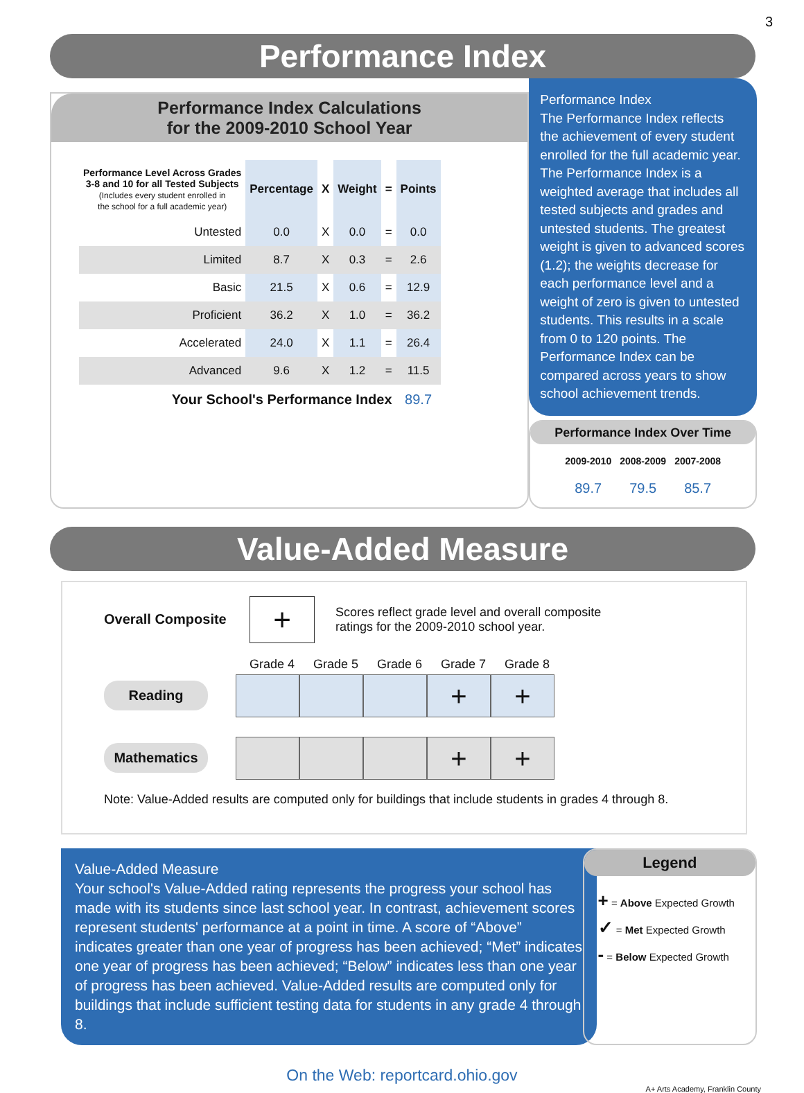3
Performance Index
Performance Index Calculations
for the 2009-2010 School Year
| Performance Level Across Grades 3-8 and 10 for all Tested Subjects (Includes every student enrolled in the school for a full academic year) | Percentage | X | Weight | = | Points |
| --- | --- | --- | --- | --- | --- |
| Untested | 0.0 | X | 0.0 | = | 0.0 |
| Limited | 8.7 | X | 0.3 | = | 2.6 |
| Basic | 21.5 | X | 0.6 | = | 12.9 |
| Proficient | 36.2 | X | 1.0 | = | 36.2 |
| Accelerated | 24.0 | X | 1.1 | = | 26.4 |
| Advanced | 9.6 | X | 1.2 | = | 11.5 |
| Your School's Performance Index | | | | | 89.7 |
Performance Index
The Performance Index reflects the achievement of every student enrolled for the full academic year. The Performance Index is a weighted average that includes all tested subjects and grades and untested students. The greatest weight is given to advanced scores (1.2); the weights decrease for each performance level and a weight of zero is given to untested students. This results in a scale from 0 to 120 points. The Performance Index can be compared across years to show school achievement trends.
Performance Index Over Time
| 2009-2010 | 2008-2009 | 2007-2008 |
| --- | --- | --- |
| 89.7 | 79.5 | 85.7 |
Value-Added Measure
Overall Composite
+
Scores reflect grade level and overall composite
ratings for the 2009-2010 school year.
Grade 4 Grade 5 Grade 6 Grade 7 Grade 8
Reading
+ +
Mathematics
+ +
Note: Value-Added results are computed only for buildings that include students in grades 4 through 8.
Value-Added Measure
Your school's Value-Added rating represents the progress your school has made with its students since last school year. In contrast, achievement scores represent students' performance at a point in time. A score of “Above” indicates greater than one year of progress has been achieved; “Met” indicates one year of progress has been achieved; “Below” indicates less than one year of progress has been achieved. Value-Added results are computed only for buildings that include sufficient testing data for students in any grade 4 through 8.
Legend
+ = Above Expected Growth
✓ = Met Expected Growth
- = Below Expected Growth
On the Web: reportcard.ohio.gov
A+ Arts Academy, Franklin County